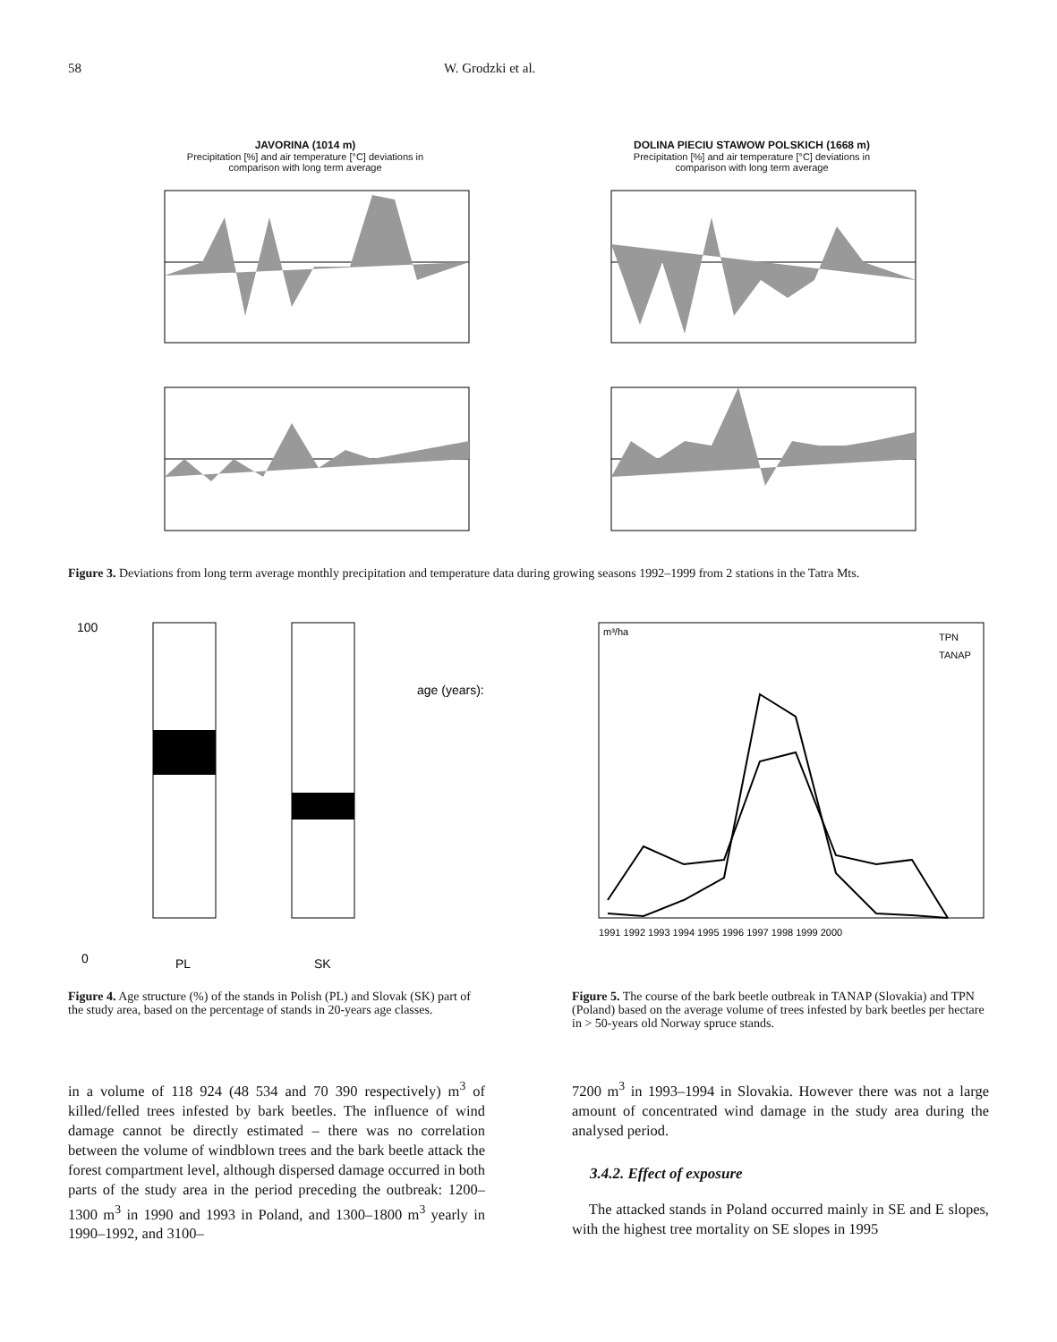58 W. Grodzki et al.
JAVORINA (1014 m)
Precipitation [%] and air temperature [°C] deviations in
comparison with long term average
DOLINA PIECIU STAWOW POLSKICH (1668 m)
Precipitation [%] and air temperature [°C] deviations in
comparison with long term average
Figure 3. Deviations from long term average monthly precipitation and temperature data during growing seasons 1992–1999 from 2 stations in the Tatra Mts.
100
0
PL
SK
age (years):
Figure 4. Age structure (%) of the stands in Polish (PL) and Slovak (SK) part of the study area, based on the percentage of stands in 20-years age classes.
m³/ha
TPN
TANAP
1991 1992 1993 1994 1995 1996 1997 1998 1999 2000
Figure 5. The course of the bark beetle outbreak in TANAP (Slovakia) and TPN (Poland) based on the average volume of trees infested by bark beetles per hectare in > 50-years old Norway spruce stands.
in a volume of 118 924 (48 534 and 70 390 respectively) m<sup>3</sup> of killed/felled trees infested by bark beetles. The influence of wind damage cannot be directly estimated – there was no correlation between the volume of windblown trees and the bark beetle attack the forest compartment level, although dispersed damage occurred in both parts of the study area in the period preceding the outbreak: 1200–1300 m<sup>3</sup> in 1990 and 1993 in Poland, and 1300–1800 m<sup>3</sup> yearly in 1990–1992, and 3100–
7200 m<sup>3</sup> in 1993–1994 in Slovakia. However there was not a large amount of concentrated wind damage in the study area during the analysed period.
3.4.2. Effect of exposure
The attacked stands in Poland occurred mainly in SE and E slopes, with the highest tree mortality on SE slopes in 1995